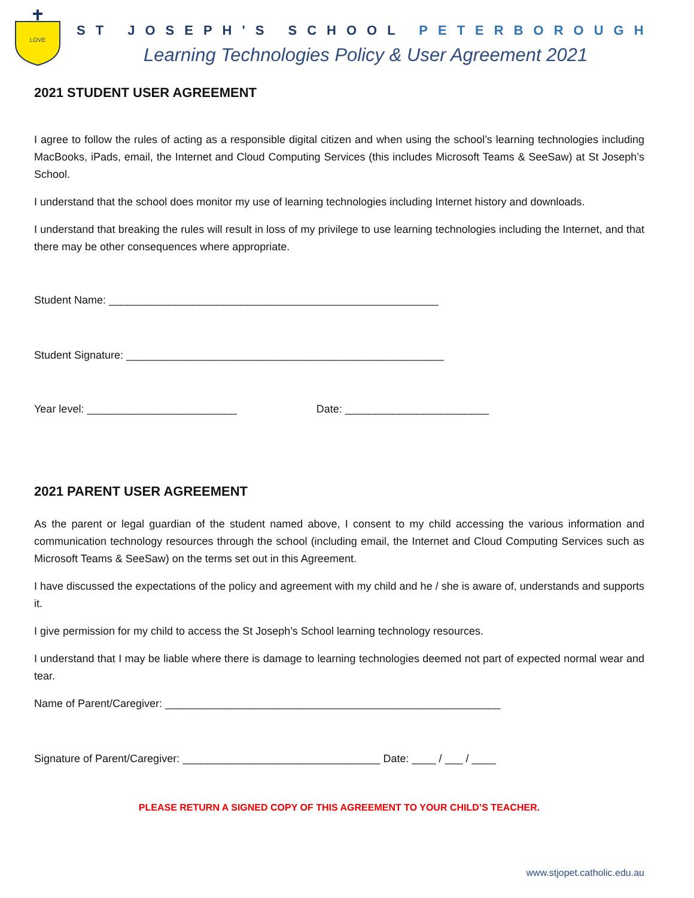LOVE
ST JOSEPH'S SCHOOL PETERBOROUGH
Learning Technologies Policy & User Agreement 2021
2021 STUDENT USER AGREEMENT
I agree to follow the rules of acting as a responsible digital citizen and when using the school’s learning technologies including MacBooks, iPads, email, the Internet and Cloud Computing Services (this includes Microsoft Teams & SeeSaw) at St Joseph’s School.
I understand that the school does monitor my use of learning technologies including Internet history and downloads.
I understand that breaking the rules will result in loss of my privilege to use learning technologies including the Internet, and that there may be other consequences where appropriate.
Student Name: _______________________________________________________
Student Signature: _____________________________________________________
Year level: _________________________ Date: ________________________
2021 PARENT USER AGREEMENT
As the parent or legal guardian of the student named above, I consent to my child accessing the various information and communication technology resources through the school (including email, the Internet and Cloud Computing Services such as Microsoft Teams & SeeSaw) on the terms set out in this Agreement.
I have discussed the expectations of the policy and agreement with my child and he / she is aware of, understands and supports it.
I give permission for my child to access the St Joseph’s School learning technology resources.
I understand that I may be liable where there is damage to learning technologies deemed not part of expected normal wear and tear.
Name of Parent/Caregiver: ________________________________________________________
Signature of Parent/Caregiver: _________________________________ Date: ____ / ___ / ____
PLEASE RETURN A SIGNED COPY OF THIS AGREEMENT TO YOUR CHILD’S TEACHER.
www.stjopet.catholic.edu.au